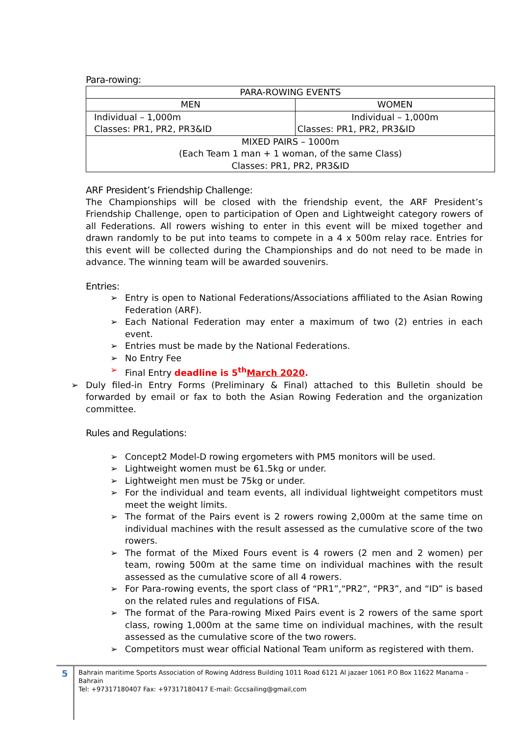Para-rowing:
| PARA-ROWING EVENTS | |
| MEN | WOMEN |
| Individual – 1,000m Classes: PR1, PR2, PR3&ID | Individual – 1,000m Classes: PR1, PR2, PR3&ID |
| MIXED PAIRS – 1000m (Each Team 1 man + 1 woman, of the same Class) Classes: PR1, PR2, PR3&ID | |
ARF President’s Friendship Challenge:
The Championships will be closed with the friendship event, the ARF President’s Friendship Challenge, open to participation of Open and Lightweight category rowers of all Federations. All rowers wishing to enter in this event will be mixed together and drawn randomly to be put into teams to compete in a 4 x 500m relay race. Entries for this event will be collected during the Championships and do not need to be made in advance. The winning team will be awarded souvenirs.
Entries:
➢ Entry is open to National Federations/Associations affiliated to the Asian Rowing Federation (ARF).
➢ Each National Federation may enter a maximum of two (2) entries in each event.
➢ Entries must be made by the National Federations.
➢ No Entry Fee
➢ Final Entry deadline is 5<sup>th</sup>March 2020.
➢ Duly filed-in Entry Forms (Preliminary & Final) attached to this Bulletin should be forwarded by email or fax to both the Asian Rowing Federation and the organization committee.
Rules and Regulations:
➢ Concept2 Model-D rowing ergometers with PM5 monitors will be used.
➢ Lightweight women must be 61.5kg or under.
➢ Lightweight men must be 75kg or under.
➢ For the individual and team events, all individual lightweight competitors must meet the weight limits.
➢ The format of the Pairs event is 2 rowers rowing 2,000m at the same time on individual machines with the result assessed as the cumulative score of the two rowers.
➢ The format of the Mixed Fours event is 4 rowers (2 men and 2 women) per team, rowing 500m at the same time on individual machines with the result assessed as the cumulative score of all 4 rowers.
➢ For Para-rowing events, the sport class of “PR1”,“PR2”, “PR3”, and “ID” is based on the related rules and regulations of FISA.
➢ The format of the Para-rowing Mixed Pairs event is 2 rowers of the same sport class, rowing 1,000m at the same time on individual machines, with the result assessed as the cumulative score of the two rowers.
➢ Competitors must wear official National Team uniform as registered with them.
5
Bahrain maritime Sports Association of Rowing Address Building 1011 Road 6121 Al jazaer 1061 P.O Box 11622 Manama – Bahrain
Tel: +97317180407 Fax: +97317180417 E-mail: Gccsailing@gmail,com